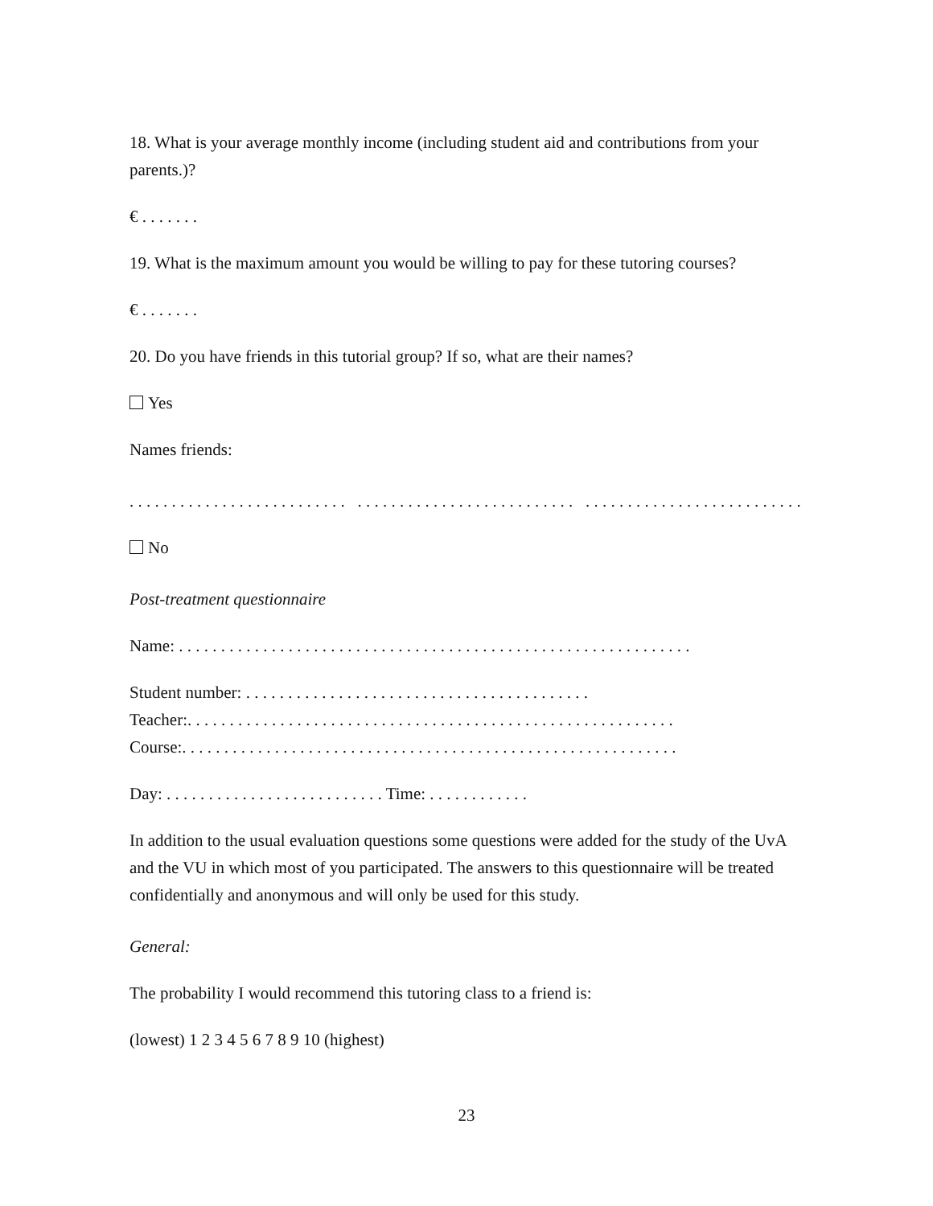18. What is your average monthly income (including student aid and contributions from your parents.)?
€ . . . . . . .
19. What is the maximum amount you would be willing to pay for these tutoring courses?
€ . . . . . . .
20. Do you have friends in this tutorial group? If so, what are their names?
Yes
Names friends:
. . . . . . . . . . . . . . . . . . . . . . . . . . . . . . . . . . . . . . . . . . . . . . . . . . . . . . . . . . . . . . . . . . . . . . . . . . . . . .
No
Post-treatment questionnaire
Name: . . . . . . . . . . . . . . . . . . . . . . . . . . . . . . . . . . . . . . . . . . . . . . . . . . . . . . . . . . . . .
Student number: . . . . . . . . . . . . . . . . . . . . . . . . . . . . . . . . . . . . . . . . .
Teacher:. . . . . . . . . . . . . . . . . . . . . . . . . . . . . . . . . . . . . . . . . . . . . . . . . . . . . . . . . .
Course:. . . . . . . . . . . . . . . . . . . . . . . . . . . . . . . . . . . . . . . . . . . . . . . . . . . . . . . . . . .
Day: . . . . . . . . . . . . . . . . . . . . . . . . . . Time: . . . . . . . . . . . .
In addition to the usual evaluation questions some questions were added for the study of the UvA and the VU in which most of you participated. The answers to this questionnaire will be treated confidentially and anonymous and will only be used for this study.
General:
The probability I would recommend this tutoring class to a friend is:
(lowest) 1 2 3 4 5 6 7 8 9 10 (highest)
23